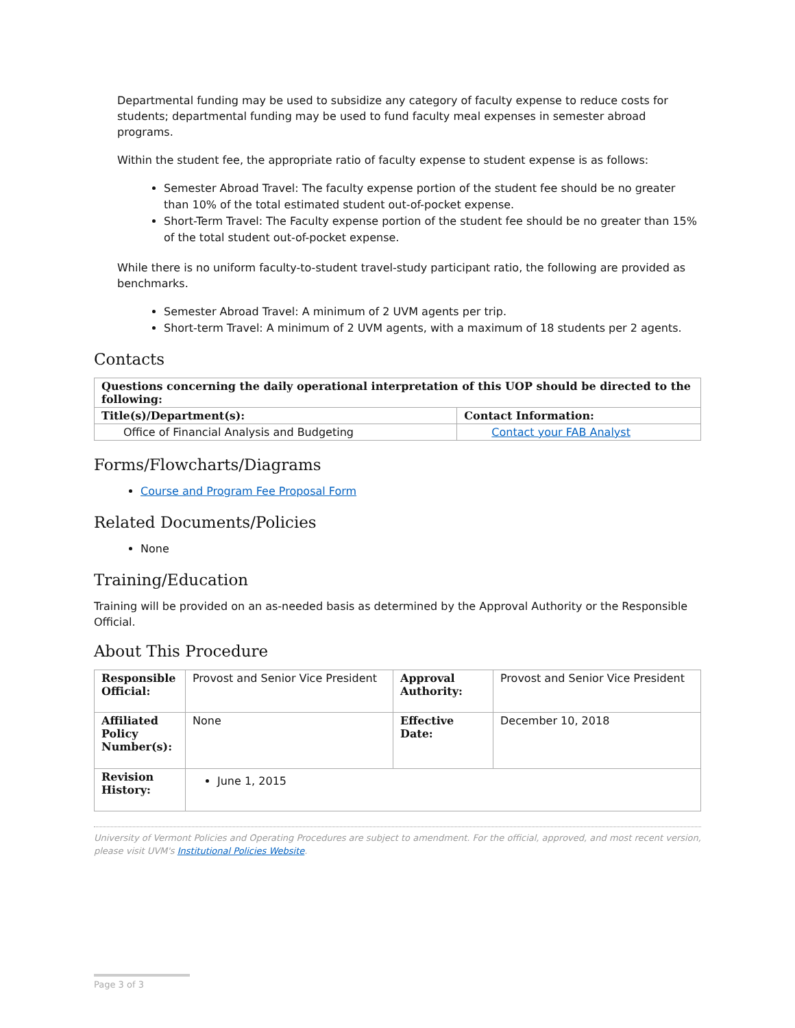Departmental funding may be used to subsidize any category of faculty expense to reduce costs for students; departmental funding may be used to fund faculty meal expenses in semester abroad programs.
Within the student fee, the appropriate ratio of faculty expense to student expense is as follows:
Semester Abroad Travel: The faculty expense portion of the student fee should be no greater than 10% of the total estimated student out-of-pocket expense.
Short-Term Travel: The Faculty expense portion of the student fee should be no greater than 15% of the total student out-of-pocket expense.
While there is no uniform faculty-to-student travel-study participant ratio, the following are provided as benchmarks.
Semester Abroad Travel: A minimum of 2 UVM agents per trip.
Short-term Travel: A minimum of 2 UVM agents, with a maximum of 18 students per 2 agents.
Contacts
| Questions concerning the daily operational interpretation of this UOP should be directed to the following: | |
| --- | --- |
| Title(s)/Department(s): | Contact Information: |
| Office of Financial Analysis and Budgeting | Contact your FAB Analyst |
Forms/Flowcharts/Diagrams
Course and Program Fee Proposal Form
Related Documents/Policies
None
Training/Education
Training will be provided on an as-needed basis as determined by the Approval Authority or the Responsible Official.
About This Procedure
| Responsible Official: | Provost and Senior Vice President | Approval Authority: | Provost and Senior Vice President |
| Affiliated Policy Number(s): | None | Effective Date: | December 10, 2018 |
| Revision History: | June 1, 2015 | | |
University of Vermont Policies and Operating Procedures are subject to amendment. For the official, approved, and most recent version, please visit UVM's Institutional Policies Website.
Page 3 of 3